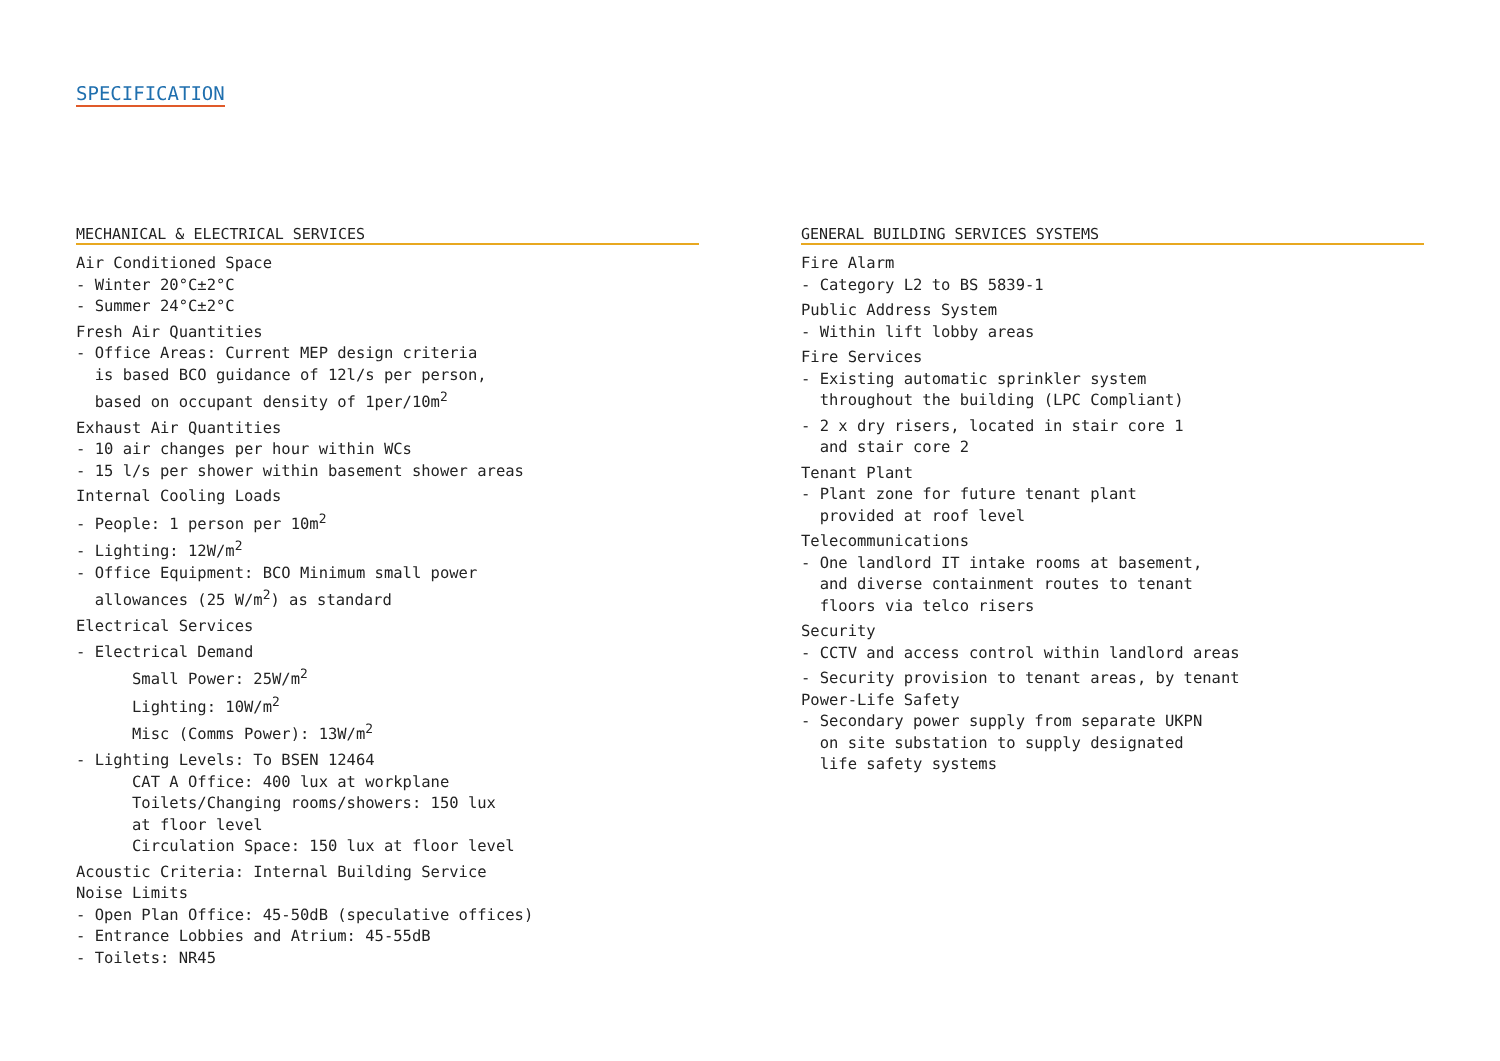SPECIFICATION
MECHANICAL & ELECTRICAL SERVICES
Air Conditioned Space - Winter 20°C±2°C - Summer 24°C±2°C
Fresh Air Quantities - Office Areas: Current MEP design criteria is based BCO guidance of 12l/s per person, based on occupant density of 1per/10m<sup>2</sup>
Exhaust Air Quantities - 10 air changes per hour within WCs - 15 l/s per shower within basement shower areas
Internal Cooling Loads - People: 1 person per 10m<sup>2</sup> - Lighting: 12W/m<sup>2</sup> - Office Equipment: BCO Minimum small power allowances (25 W/m<sup>2</sup>) as standard
Electrical Services
- Electrical Demand Small Power: 25W/m<sup>2</sup> Lighting: 10W/m<sup>2</sup> Misc (Comms Power): 13W/m<sup>2</sup>
- Lighting Levels: To BSEN 12464 CAT A Office: 400 lux at workplane Toilets/Changing rooms/showers: 150 lux at floor level Circulation Space: 150 lux at floor level
Acoustic Criteria: Internal Building Service Noise Limits - Open Plan Office: 45-50dB (speculative offices) - Entrance Lobbies and Atrium: 45-55dB - Toilets: NR45
GENERAL BUILDING SERVICES SYSTEMS
Fire Alarm - Category L2 to BS 5839-1
Public Address System - Within lift lobby areas
Fire Services - Existing automatic sprinkler system throughout the building (LPC Compliant)
- 2 x dry risers, located in stair core 1 and stair core 2
Tenant Plant - Plant zone for future tenant plant provided at roof level
Telecommunications - One landlord IT intake rooms at basement, and diverse containment routes to tenant floors via telco risers
Security - CCTV and access control within landlord areas
- Security provision to tenant areas, by tenant
Power-Life Safety - Secondary power supply from separate UKPN on site substation to supply designated life safety systems